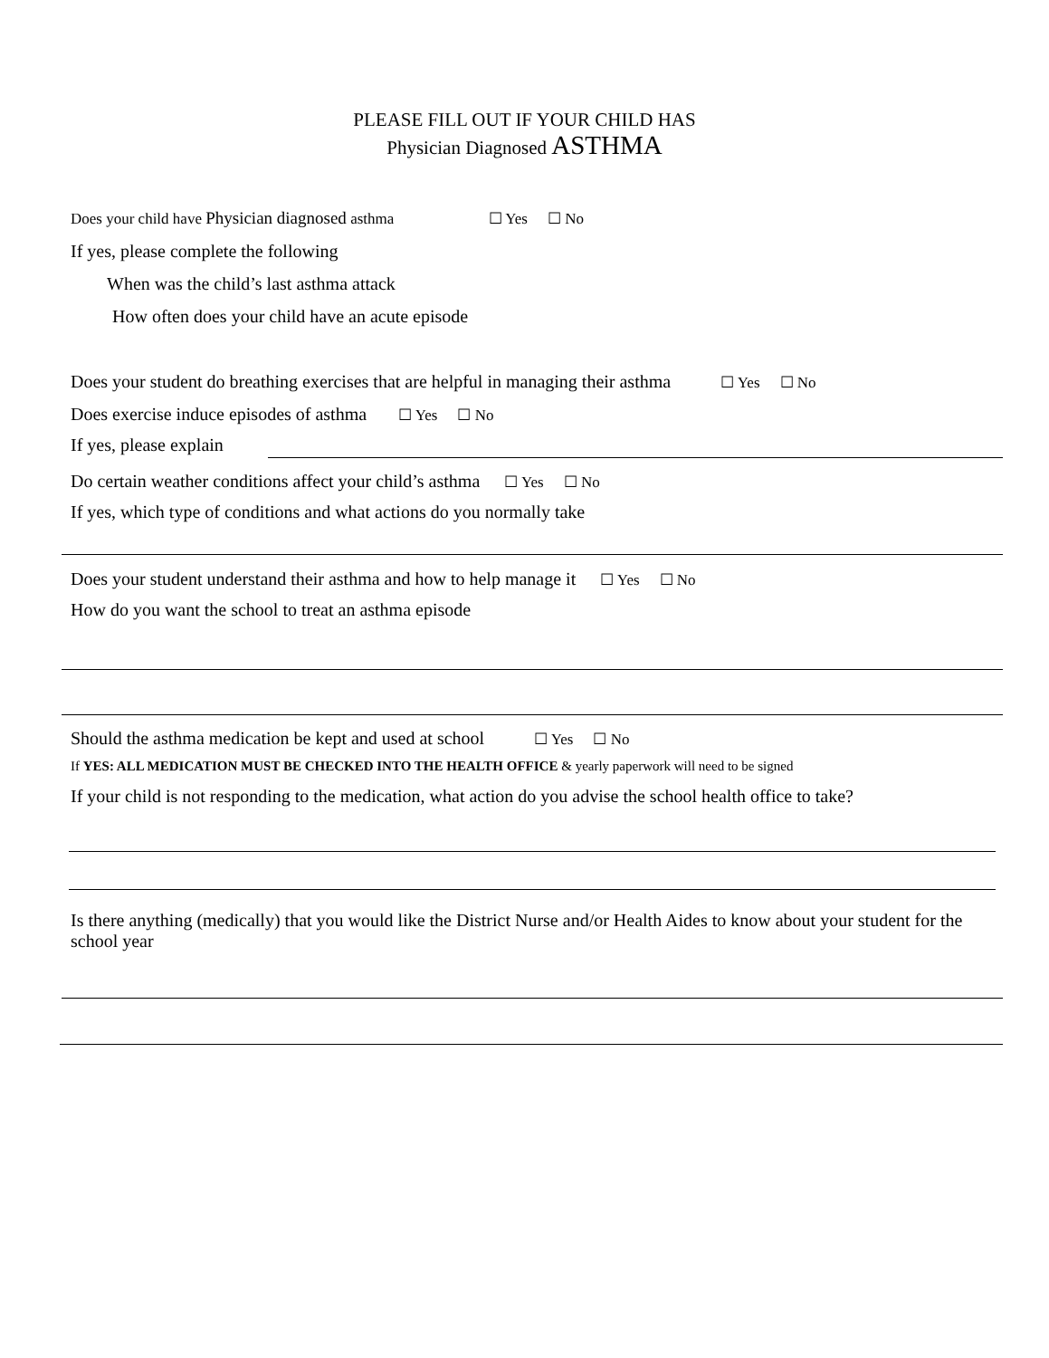PLEASE FILL OUT IF YOUR CHILD HAS
Physician Diagnosed ASTHMA
Does your child have Physician diagnosed asthma ☐ Yes ☐ No
If yes, please complete the following
When was the child’s last asthma attack
How often does your child have an acute episode
Does your student do breathing exercises that are helpful in managing their asthma ☐ Yes ☐ No
Does exercise induce episodes of asthma ☐ Yes ☐ No
If yes, please explain
Do certain weather conditions affect your child’s asthma ☐ Yes ☐ No
If yes, which type of conditions and what actions do you normally take
Does your student understand their asthma and how to help manage it ☐ Yes ☐ No
How do you want the school to treat an asthma episode
Should the asthma medication be kept and used at school ☐ Yes ☐ No
If YES: ALL MEDICATION MUST BE CHECKED INTO THE HEALTH OFFICE & yearly paperwork will need to be signed
If your child is not responding to the medication, what action do you advise the school health office to take?
Is there anything (medically) that you would like the District Nurse and/or Health Aides to know about your student for the school year